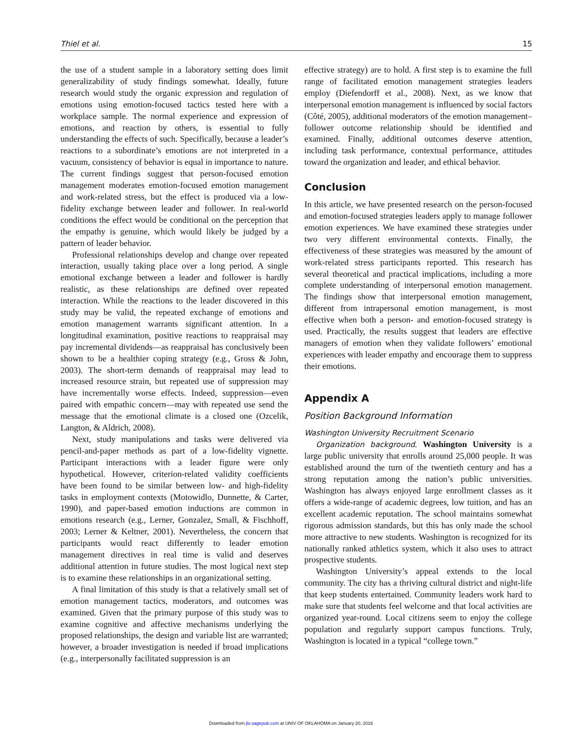Thiel et al. 15
the use of a student sample in a laboratory setting does limit generalizability of study findings somewhat. Ideally, future research would study the organic expression and regulation of emotions using emotion-focused tactics tested here with a workplace sample. The normal experience and expression of emotions, and reaction by others, is essential to fully understanding the effects of such. Specifically, because a leader’s reactions to a subordinate’s emotions are not interpreted in a vacuum, consistency of behavior is equal in importance to nature. The current findings suggest that person-focused emotion management moderates emotion-focused emotion management and work-related stress, but the effect is produced via a low-fidelity exchange between leader and follower. In real-world conditions the effect would be conditional on the perception that the empathy is genuine, which would likely be judged by a pattern of leader behavior.
Professional relationships develop and change over repeated interaction, usually taking place over a long period. A single emotional exchange between a leader and follower is hardly realistic, as these relationships are defined over repeated interaction. While the reactions to the leader discovered in this study may be valid, the repeated exchange of emotions and emotion management warrants significant attention. In a longitudinal examination, positive reactions to reappraisal may pay incremental dividends—as reappraisal has conclusively been shown to be a healthier coping strategy (e.g., Gross & John, 2003). The short-term demands of reappraisal may lead to increased resource strain, but repeated use of suppression may have incrementally worse effects. Indeed, suppression—even paired with empathic concern—may with repeated use send the message that the emotional climate is a closed one (Ozcelik, Langton, & Aldrich, 2008).
Next, study manipulations and tasks were delivered via pencil-and-paper methods as part of a low-fidelity vignette. Participant interactions with a leader figure were only hypothetical. However, criterion-related validity coefficients have been found to be similar between low- and high-fidelity tasks in employment contexts (Motowidlo, Dunnette, & Carter, 1990), and paper-based emotion inductions are common in emotions research (e.g., Lerner, Gonzalez, Small, & Fischhoff, 2003; Lerner & Keltner, 2001). Nevertheless, the concern that participants would react differently to leader emotion management directives in real time is valid and deserves additional attention in future studies. The most logical next step is to examine these relationships in an organizational setting.
A final limitation of this study is that a relatively small set of emotion management tactics, moderators, and outcomes was examined. Given that the primary purpose of this study was to examine cognitive and affective mechanisms underlying the proposed relationships, the design and variable list are warranted; however, a broader investigation is needed if broad implications (e.g., interpersonally facilitated suppression is an
effective strategy) are to hold. A first step is to examine the full range of facilitated emotion management strategies leaders employ (Diefendorff et al., 2008). Next, as we know that interpersonal emotion management is influenced by social factors (Côté, 2005), additional moderators of the emotion management–follower outcome relationship should be identified and examined. Finally, additional outcomes deserve attention, including task performance, contextual performance, attitudes toward the organization and leader, and ethical behavior.
Conclusion
In this article, we have presented research on the person-focused and emotion-focused strategies leaders apply to manage follower emotion experiences. We have examined these strategies under two very different environmental contexts. Finally, the effectiveness of these strategies was measured by the amount of work-related stress participants reported. This research has several theoretical and practical implications, including a more complete understanding of interpersonal emotion management. The findings show that interpersonal emotion management, different from intrapersonal emotion management, is most effective when both a person- and emotion-focused strategy is used. Practically, the results suggest that leaders are effective managers of emotion when they validate followers’ emotional experiences with leader empathy and encourage them to suppress their emotions.
Appendix A
Position Background Information
Washington University Recruitment Scenario
Organization background. Washington University is a large public university that enrolls around 25,000 people. It was established around the turn of the twentieth century and has a strong reputation among the nation’s public universities. Washington has always enjoyed large enrollment classes as it offers a wide-range of academic degrees, low tuition, and has an excellent academic reputation. The school maintains somewhat rigorous admission standards, but this has only made the school more attractive to new students. Washington is recognized for its nationally ranked athletics system, which it also uses to attract prospective students.
Washington University’s appeal extends to the local community. The city has a thriving cultural district and night-life that keep students entertained. Community leaders work hard to make sure that students feel welcome and that local activities are organized year-round. Local citizens seem to enjoy the college population and regularly support campus functions. Truly, Washington is located in a typical “college town.”
Downloaded from jlo.sagepub.com at UNIV OF OKLAHOMA on January 20, 2016